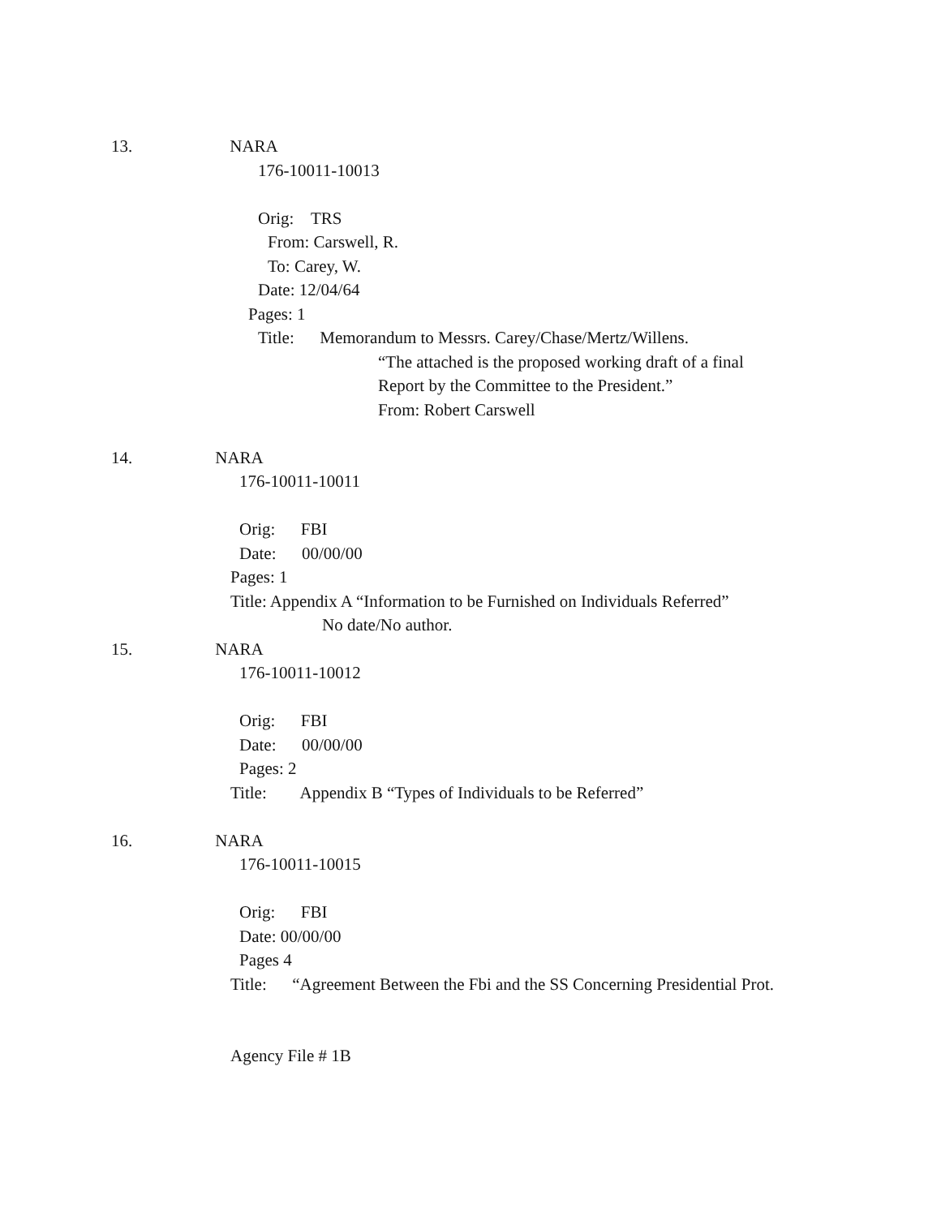13. NARA
176-10011-10013
Orig: TRS
From: Carswell, R.
To: Carey, W.
Date: 12/04/64
Pages: 1
Title: Memorandum to Messrs. Carey/Chase/Mertz/Willens.
“The attached is the proposed working draft of a final
Report by the Committee to the President.”
From: Robert Carswell
14. NARA
176-10011-10011
Orig: FBI
Date: 00/00/00
Pages: 1
Title: Appendix A “Information to be Furnished on Individuals Referred”
No date/No author.
15. NARA
176-10011-10012
Orig: FBI
Date: 00/00/00
Pages: 2
Title: Appendix B “Types of Individuals to be Referred”
16. NARA
176-10011-10015
Orig: FBI
Date: 00/00/00
Pages 4
Title: “Agreement Between the Fbi and the SS Concerning Presidential Prot.
Agency File # 1B